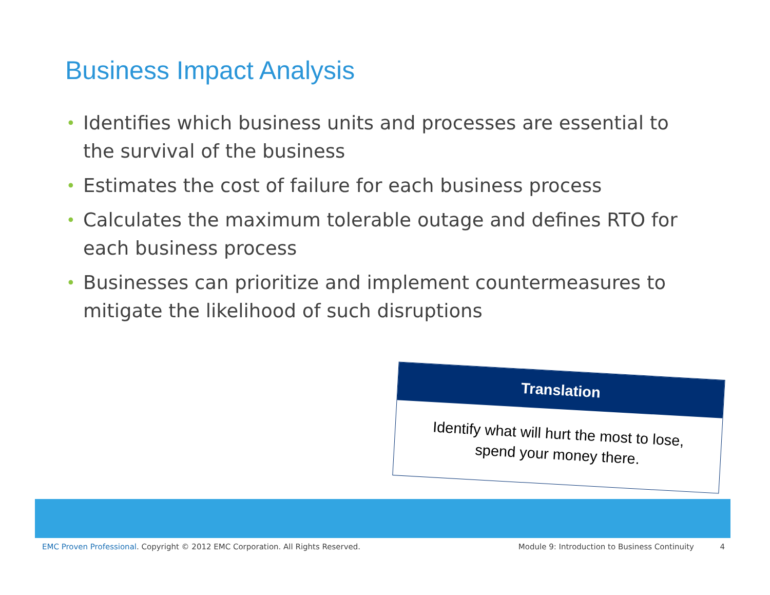Business Impact Analysis
• Identifies which business units and processes are essential to the survival of the business
• Estimates the cost of failure for each business process
• Calculates the maximum tolerable outage and defines RTO for each business process
• Businesses can prioritize and implement countermeasures to mitigate the likelihood of such disruptions
Translation
Identify what will hurt the most to lose,
spend your money there.
EMC Proven Professional. Copyright © 2012 EMC Corporation. All Rights Reserved.
Module 9: Introduction to Business Continuity
4